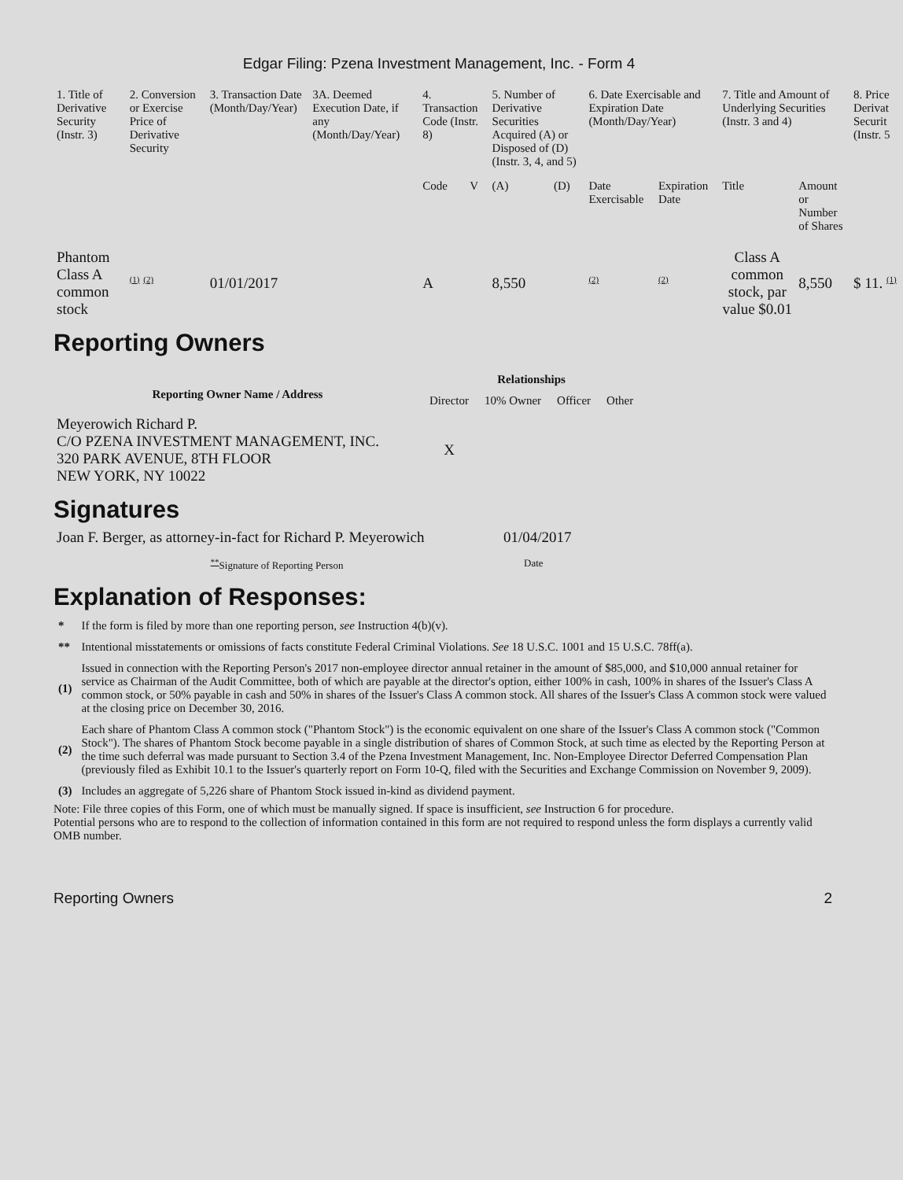Edgar Filing: Pzena Investment Management, Inc. - Form 4
| 1. Title of Derivative Security (Instr. 3) | 2. Conversion or Exercise Price of Derivative Security | 3. Transaction Date (Month/Day/Year) | 3A. Deemed Execution Date, if any (Month/Day/Year) | 4. Transaction Code (Instr. 8) | | 5. Number of Derivative Securities Acquired (A) or Disposed of (D) (Instr. 3, 4, and 5) | | 6. Date Exercisable and Expiration Date (Month/Day/Year) | | 7. Title and Amount of Underlying Securities (Instr. 3 and 4) | | 8. Price Derivat Securit (Instr. 5 |
| --- | --- | --- | --- | --- | --- | --- | --- | --- | --- | --- | --- | --- |
| | | | | Code | V | (A) | (D) | Date Exercisable | Expiration Date | Title | Amount or Number of Shares | |
| Phantom Class A common stock | <sup>(1)</sup> <sup>(2)</sup> | 01/01/2017 | | A | | 8,550 | | <sup>(2)</sup> | <sup>(2)</sup> | Class A common stock, par value $0.01 | 8,550 | $ 11. <sup>(1)</sup> |
Reporting Owners
| Reporting Owner Name / Address | Relationships | | | |
| --- | --- | --- | --- | --- |
| | Director | 10% Owner | Officer | Other |
| Meyerowich Richard P. C/O PZENA INVESTMENT MANAGEMENT, INC. 320 PARK AVENUE, 8TH FLOOR NEW YORK, NY 10022 | X | | | |
Signatures
| Joan F. Berger, as attorney-in-fact for Richard P. Meyerowich | 01/04/2017 |
| <sup>**</sup> Signature of Reporting Person | Date |
Explanation of Responses:
| * | If the form is filed by more than one reporting person, see Instruction 4(b)(v). |
| ** | Intentional misstatements or omissions of facts constitute Federal Criminal Violations. See 18 U.S.C. 1001 and 15 U.S.C. 78ff(a). |
| (1) | Issued in connection with the Reporting Person's 2017 non-employee director annual retainer in the amount of $85,000, and $10,000 annual retainer for service as Chairman of the Audit Committee, both of which are payable at the director's option, either 100% in cash, 100% in shares of the Issuer's Class A common stock, or 50% payable in cash and 50% in shares of the Issuer's Class A common stock. All shares of the Issuer's Class A common stock were valued at the closing price on December 30, 2016. |
| (2) | Each share of Phantom Class A common stock ("Phantom Stock") is the economic equivalent on one share of the Issuer's Class A common stock ("Common Stock"). The shares of Phantom Stock become payable in a single distribution of shares of Common Stock, at such time as elected by the Reporting Person at the time such deferral was made pursuant to Section 3.4 of the Pzena Investment Management, Inc. Non-Employee Director Deferred Compensation Plan (previously filed as Exhibit 10.1 to the Issuer's quarterly report on Form 10-Q, filed with the Securities and Exchange Commission on November 9, 2009). |
| (3) | Includes an aggregate of 5,226 share of Phantom Stock issued in-kind as dividend payment. |
Note: File three copies of this Form, one of which must be manually signed. If space is insufficient, see Instruction 6 for procedure.
Potential persons who are to respond to the collection of information contained in this form are not required to respond unless the form displays a currently valid OMB number.
Reporting Owners 2